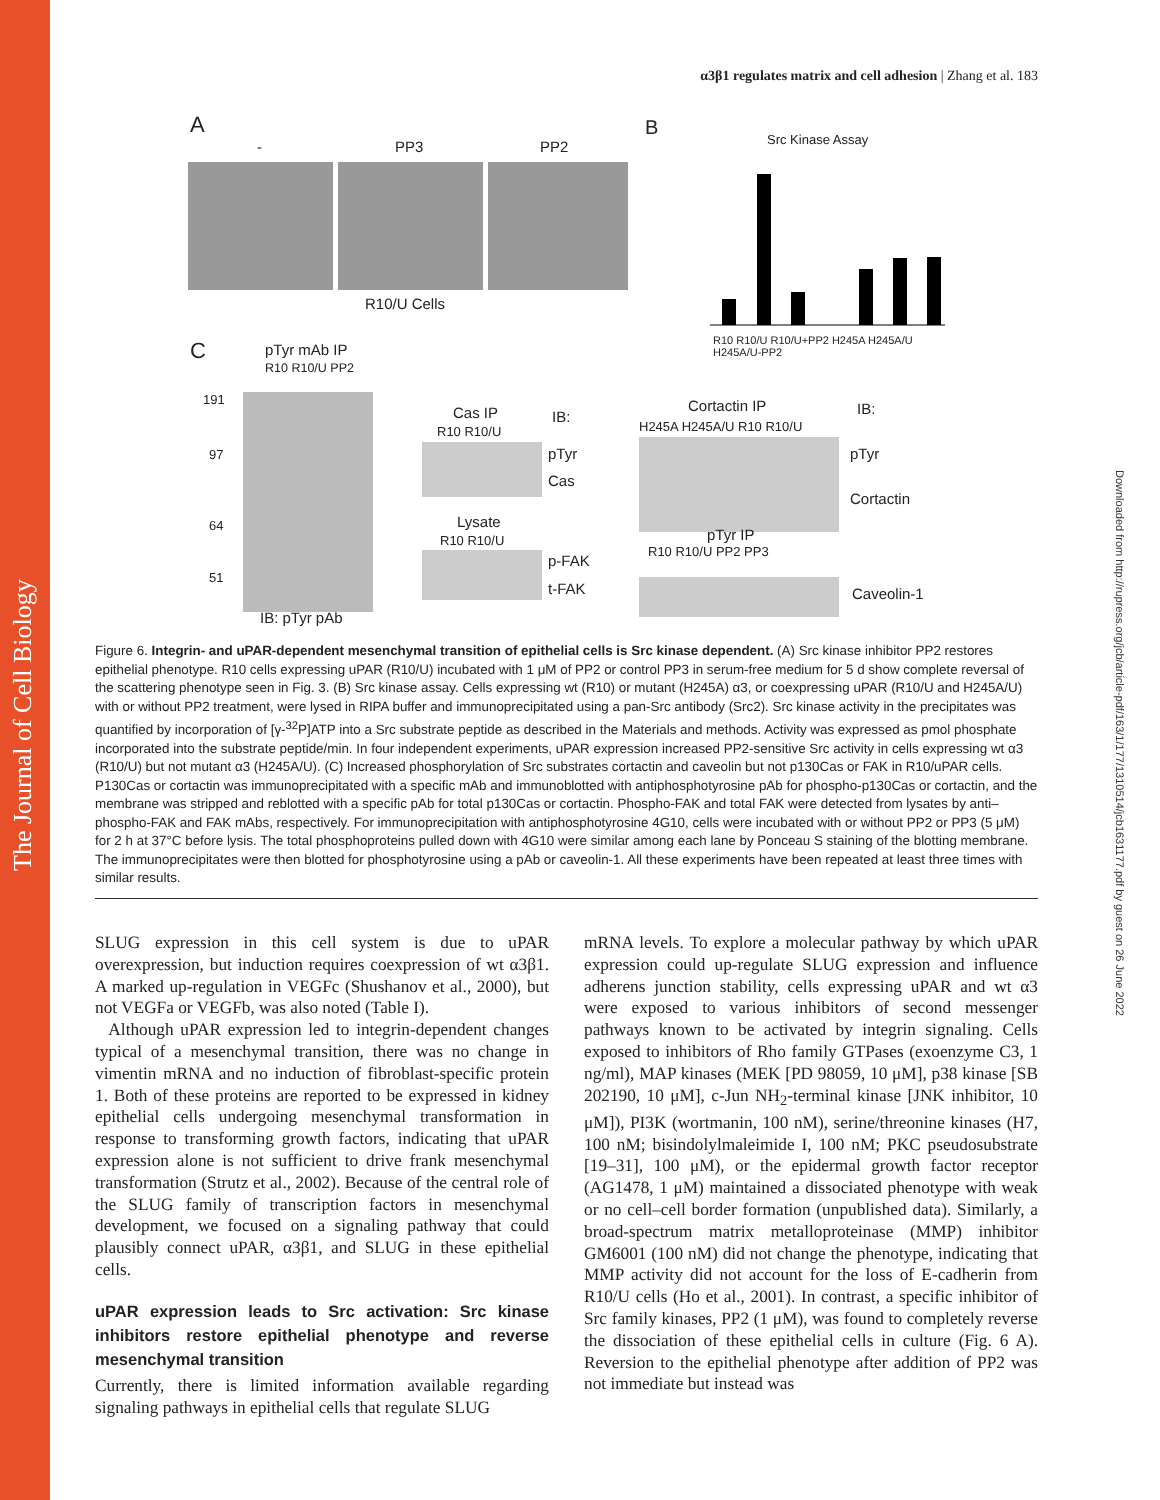The Journal of Cell Biology
Downloaded from http://rupress.org/jcb/article-pdf/163/1/177/1310514/jcb1631177.pdf by guest on 26 June 2022
α3β1 regulates matrix and cell adhesion | Zhang et al. 183
A
- PP3 PP2
R10/U Cells
B Src Kinase Assay
R10 R10/U R10/U+PP2 H245A H245A/U H245A/U-PP2 C pTyr mAb IP
R10 R10/U PP2
191
97
64
51
IB: pTyr pAb
Cas IP IB:
R10 R10/U
pTyr
Cas
Lysate
R10 R10/U
p-FAK
t-FAK
Cortactin IP IB:
H245A H245A/U R10 R10/U
pTyr
Cortactin
pTyr IP
R10 R10/U PP2 PP3
Caveolin-1
Figure 6. Integrin- and uPAR-dependent mesenchymal transition of epithelial cells is Src kinase dependent. (A) Src kinase inhibitor PP2 restores epithelial phenotype. R10 cells expressing uPAR (R10/U) incubated with 1 μM of PP2 or control PP3 in serum-free medium for 5 d show complete reversal of the scattering phenotype seen in Fig. 3. (B) Src kinase assay. Cells expressing wt (R10) or mutant (H245A) α3, or coexpressing uPAR (R10/U and H245A/U) with or without PP2 treatment, were lysed in RIPA buffer and immunoprecipitated using a pan-Src antibody (Src2). Src kinase activity in the precipitates was quantified by incorporation of [γ-<sup>32</sup>P]ATP into a Src substrate peptide as described in the Materials and methods. Activity was expressed as pmol phosphate incorporated into the substrate peptide/min. In four independent experiments, uPAR expression increased PP2-sensitive Src activity in cells expressing wt α3 (R10/U) but not mutant α3 (H245A/U). (C) Increased phosphorylation of Src substrates cortactin and caveolin but not p130Cas or FAK in R10/uPAR cells. P130Cas or cortactin was immunoprecipitated with a specific mAb and immunoblotted with antiphosphotyrosine pAb for phospho-p130Cas or cortactin, and the membrane was stripped and reblotted with a specific pAb for total p130Cas or cortactin. Phospho-FAK and total FAK were detected from lysates by anti–phospho-FAK and FAK mAbs, respectively. For immunoprecipitation with antiphosphotyrosine 4G10, cells were incubated with or without PP2 or PP3 (5 μM) for 2 h at 37°C before lysis. The total phosphoproteins pulled down with 4G10 were similar among each lane by Ponceau S staining of the blotting membrane. The immunoprecipitates were then blotted for phosphotyrosine using a pAb or caveolin-1. All these experiments have been repeated at least three times with similar results.
SLUG expression in this cell system is due to uPAR overexpression, but induction requires coexpression of wt α3β1. A marked up-regulation in VEGFc (Shushanov et al., 2000), but not VEGFa or VEGFb, was also noted (Table I).
Although uPAR expression led to integrin-dependent changes typical of a mesenchymal transition, there was no change in vimentin mRNA and no induction of fibroblast-specific protein 1. Both of these proteins are reported to be expressed in kidney epithelial cells undergoing mesenchymal transformation in response to transforming growth factors, indicating that uPAR expression alone is not sufficient to drive frank mesenchymal transformation (Strutz et al., 2002). Because of the central role of the SLUG family of transcription factors in mesenchymal development, we focused on a signaling pathway that could plausibly connect uPAR, α3β1, and SLUG in these epithelial cells.
uPAR expression leads to Src activation: Src kinase inhibitors restore epithelial phenotype and reverse mesenchymal transition
Currently, there is limited information available regarding signaling pathways in epithelial cells that regulate SLUG
mRNA levels. To explore a molecular pathway by which uPAR expression could up-regulate SLUG expression and influence adherens junction stability, cells expressing uPAR and wt α3 were exposed to various inhibitors of second messenger pathways known to be activated by integrin signaling. Cells exposed to inhibitors of Rho family GTPases (exoenzyme C3, 1 ng/ml), MAP kinases (MEK [PD 98059, 10 μM], p38 kinase [SB 202190, 10 μM], c-Jun NH<sub>2</sub>-terminal kinase [JNK inhibitor, 10 μM]), PI3K (wortmanin, 100 nM), serine/threonine kinases (H7, 100 nM; bisindolylmaleimide I, 100 nM; PKC pseudosubstrate [19–31], 100 μM), or the epidermal growth factor receptor (AG1478, 1 μM) maintained a dissociated phenotype with weak or no cell–cell border formation (unpublished data). Similarly, a broad-spectrum matrix metalloproteinase (MMP) inhibitor GM6001 (100 nM) did not change the phenotype, indicating that MMP activity did not account for the loss of E-cadherin from R10/U cells (Ho et al., 2001). In contrast, a specific inhibitor of Src family kinases, PP2 (1 μM), was found to completely reverse the dissociation of these epithelial cells in culture (Fig. 6 A). Reversion to the epithelial phenotype after addition of PP2 was not immediate but instead was